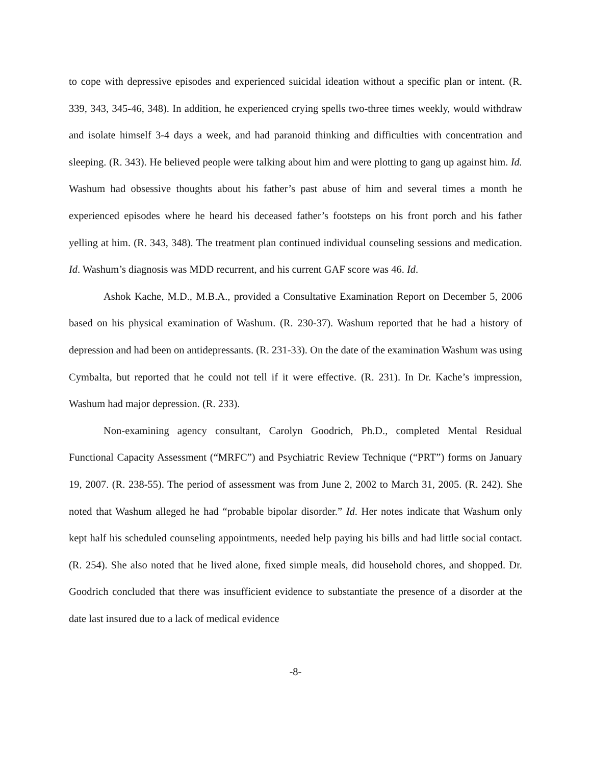to cope with depressive episodes and experienced suicidal ideation without a specific plan or intent. (R. 339, 343, 345-46, 348). In addition, he experienced crying spells two-three times weekly, would withdraw and isolate himself 3-4 days a week, and had paranoid thinking and difficulties with concentration and sleeping. (R. 343). He believed people were talking about him and were plotting to gang up against him. Id. Washum had obsessive thoughts about his father’s past abuse of him and several times a month he experienced episodes where he heard his deceased father’s footsteps on his front porch and his father yelling at him. (R. 343, 348). The treatment plan continued individual counseling sessions and medication. Id. Washum’s diagnosis was MDD recurrent, and his current GAF score was 46. Id.
Ashok Kache, M.D., M.B.A., provided a Consultative Examination Report on December 5, 2006 based on his physical examination of Washum. (R. 230-37). Washum reported that he had a history of depression and had been on antidepressants. (R. 231-33). On the date of the examination Washum was using Cymbalta, but reported that he could not tell if it were effective. (R. 231). In Dr. Kache’s impression, Washum had major depression. (R. 233).
Non-examining agency consultant, Carolyn Goodrich, Ph.D., completed Mental Residual Functional Capacity Assessment (“MRFC”) and Psychiatric Review Technique (“PRT”) forms on January 19, 2007. (R. 238-55). The period of assessment was from June 2, 2002 to March 31, 2005. (R. 242). She noted that Washum alleged he had “probable bipolar disorder.” Id. Her notes indicate that Washum only kept half his scheduled counseling appointments, needed help paying his bills and had little social contact. (R. 254). She also noted that he lived alone, fixed simple meals, did household chores, and shopped. Dr. Goodrich concluded that there was insufficient evidence to substantiate the presence of a disorder at the date last insured due to a lack of medical evidence
-8-